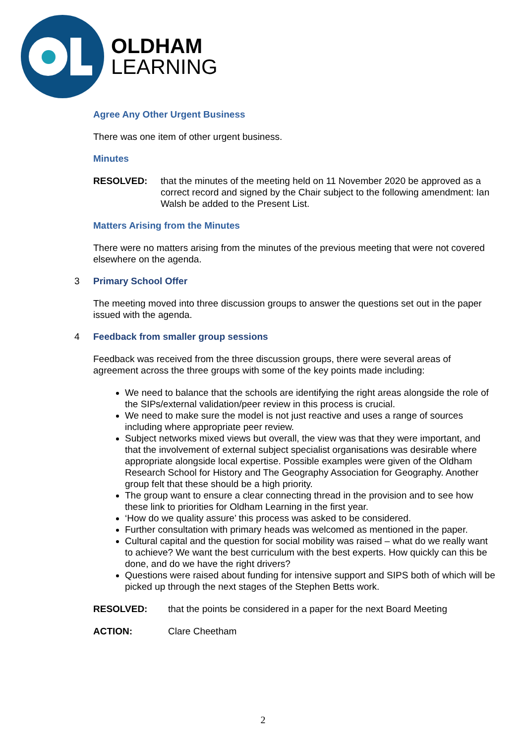OLDHAM
LEARNING
Agree Any Other Urgent Business
There was one item of other urgent business.
Minutes
RESOLVED: that the minutes of the meeting held on 11 November 2020 be approved as a correct record and signed by the Chair subject to the following amendment: Ian Walsh be added to the Present List.
Matters Arising from the Minutes
There were no matters arising from the minutes of the previous meeting that were not covered elsewhere on the agenda.
3 Primary School Offer
The meeting moved into three discussion groups to answer the questions set out in the paper issued with the agenda.
4 Feedback from smaller group sessions
Feedback was received from the three discussion groups, there were several areas of agreement across the three groups with some of the key points made including:
We need to balance that the schools are identifying the right areas alongside the role of the SIPs/external validation/peer review in this process is crucial.
We need to make sure the model is not just reactive and uses a range of sources including where appropriate peer review.
Subject networks mixed views but overall, the view was that they were important, and that the involvement of external subject specialist organisations was desirable where appropriate alongside local expertise. Possible examples were given of the Oldham Research School for History and The Geography Association for Geography. Another group felt that these should be a high priority.
The group want to ensure a clear connecting thread in the provision and to see how these link to priorities for Oldham Learning in the first year.
‘How do we quality assure’ this process was asked to be considered.
Further consultation with primary heads was welcomed as mentioned in the paper.
Cultural capital and the question for social mobility was raised – what do we really want to achieve? We want the best curriculum with the best experts. How quickly can this be done, and do we have the right drivers?
Questions were raised about funding for intensive support and SIPS both of which will be picked up through the next stages of the Stephen Betts work.
RESOLVED: that the points be considered in a paper for the next Board Meeting
ACTION: Clare Cheetham
2